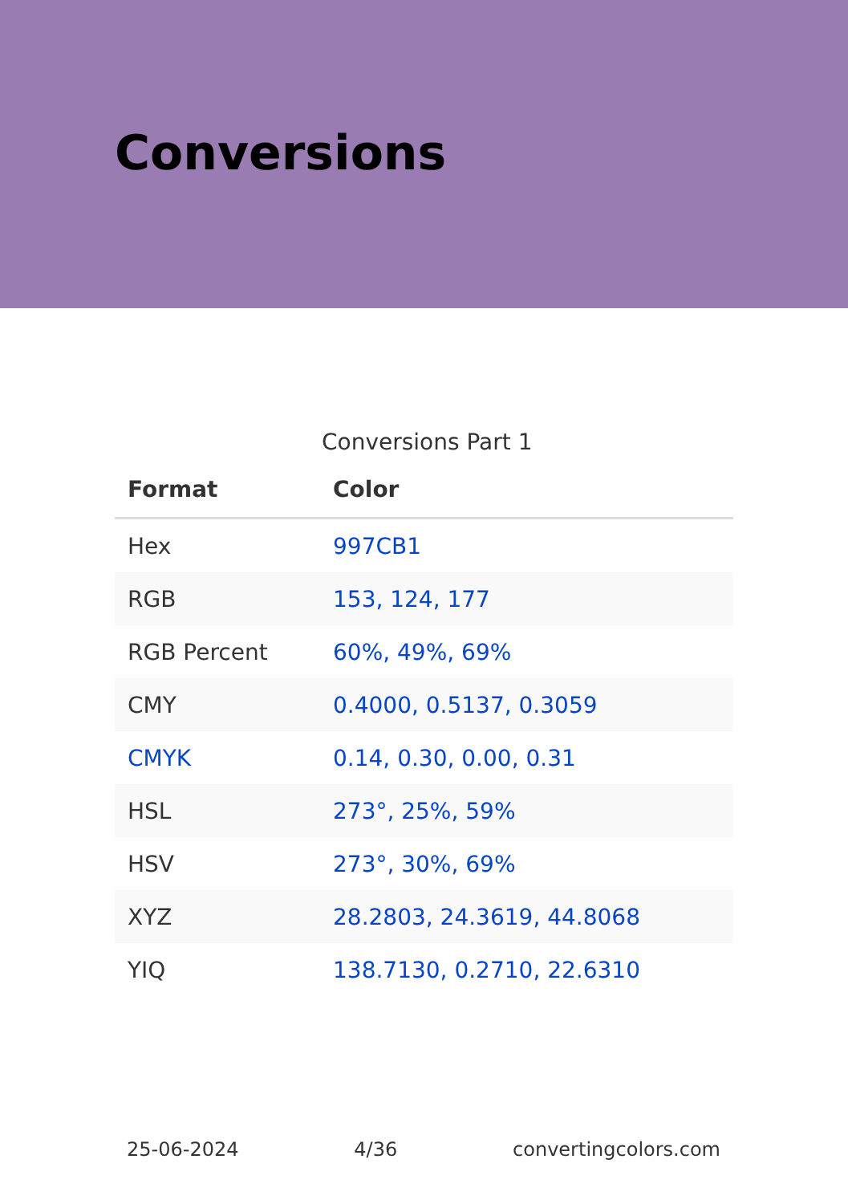Conversions
Conversions Part 1
| Format | Color |
| --- | --- |
| Hex | 997CB1 |
| RGB | 153, 124, 177 |
| RGB Percent | 60%, 49%, 69% |
| CMY | 0.4000, 0.5137, 0.3059 |
| CMYK | 0.14, 0.30, 0.00, 0.31 |
| HSL | 273°, 25%, 59% |
| HSV | 273°, 30%, 69% |
| XYZ | 28.2803, 24.3619, 44.8068 |
| YIQ | 138.7130, 0.2710, 22.6310 |
25-06-2024 4/36 convertingcolors.com